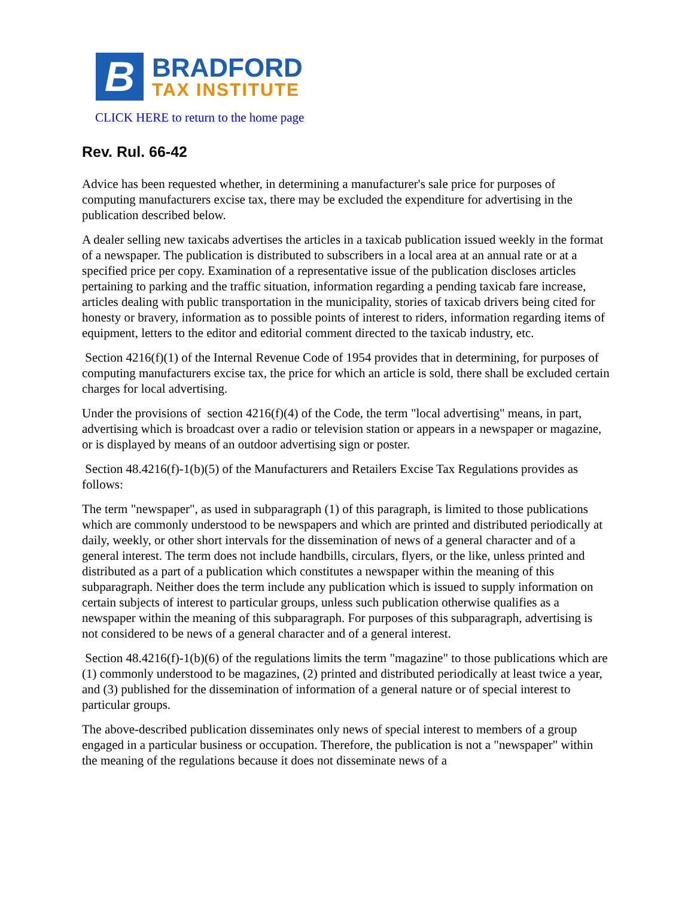B
BRADFORD
TAX INSTITUTE
CLICK HERE to return to the home page
Rev. Rul. 66-42
Advice has been requested whether, in determining a manufacturer's sale price for purposes of computing manufacturers excise tax, there may be excluded the expenditure for advertising in the publication described below.
A dealer selling new taxicabs advertises the articles in a taxicab publication issued weekly in the format of a newspaper. The publication is distributed to subscribers in a local area at an annual rate or at a specified price per copy. Examination of a representative issue of the publication discloses articles pertaining to parking and the traffic situation, information regarding a pending taxicab fare increase, articles dealing with public transportation in the municipality, stories of taxicab drivers being cited for honesty or bravery, information as to possible points of interest to riders, information regarding items of equipment, letters to the editor and editorial comment directed to the taxicab industry, etc.
Section 4216(f)(1) of the Internal Revenue Code of 1954 provides that in determining, for purposes of computing manufacturers excise tax, the price for which an article is sold, there shall be excluded certain charges for local advertising.
Under the provisions of section 4216(f)(4) of the Code, the term "local advertising" means, in part, advertising which is broadcast over a radio or television station or appears in a newspaper or magazine, or is displayed by means of an outdoor advertising sign or poster.
Section 48.4216(f)-1(b)(5) of the Manufacturers and Retailers Excise Tax Regulations provides as follows:
The term "newspaper", as used in subparagraph (1) of this paragraph, is limited to those publications which are commonly understood to be newspapers and which are printed and distributed periodically at daily, weekly, or other short intervals for the dissemination of news of a general character and of a general interest. The term does not include handbills, circulars, flyers, or the like, unless printed and distributed as a part of a publication which constitutes a newspaper within the meaning of this subparagraph. Neither does the term include any publication which is issued to supply information on certain subjects of interest to particular groups, unless such publication otherwise qualifies as a newspaper within the meaning of this subparagraph. For purposes of this subparagraph, advertising is not considered to be news of a general character and of a general interest.
Section 48.4216(f)-1(b)(6) of the regulations limits the term "magazine" to those publications which are (1) commonly understood to be magazines, (2) printed and distributed periodically at least twice a year, and (3) published for the dissemination of information of a general nature or of special interest to particular groups.
The above-described publication disseminates only news of special interest to members of a group engaged in a particular business or occupation. Therefore, the publication is not a "newspaper" within the meaning of the regulations because it does not disseminate news of a